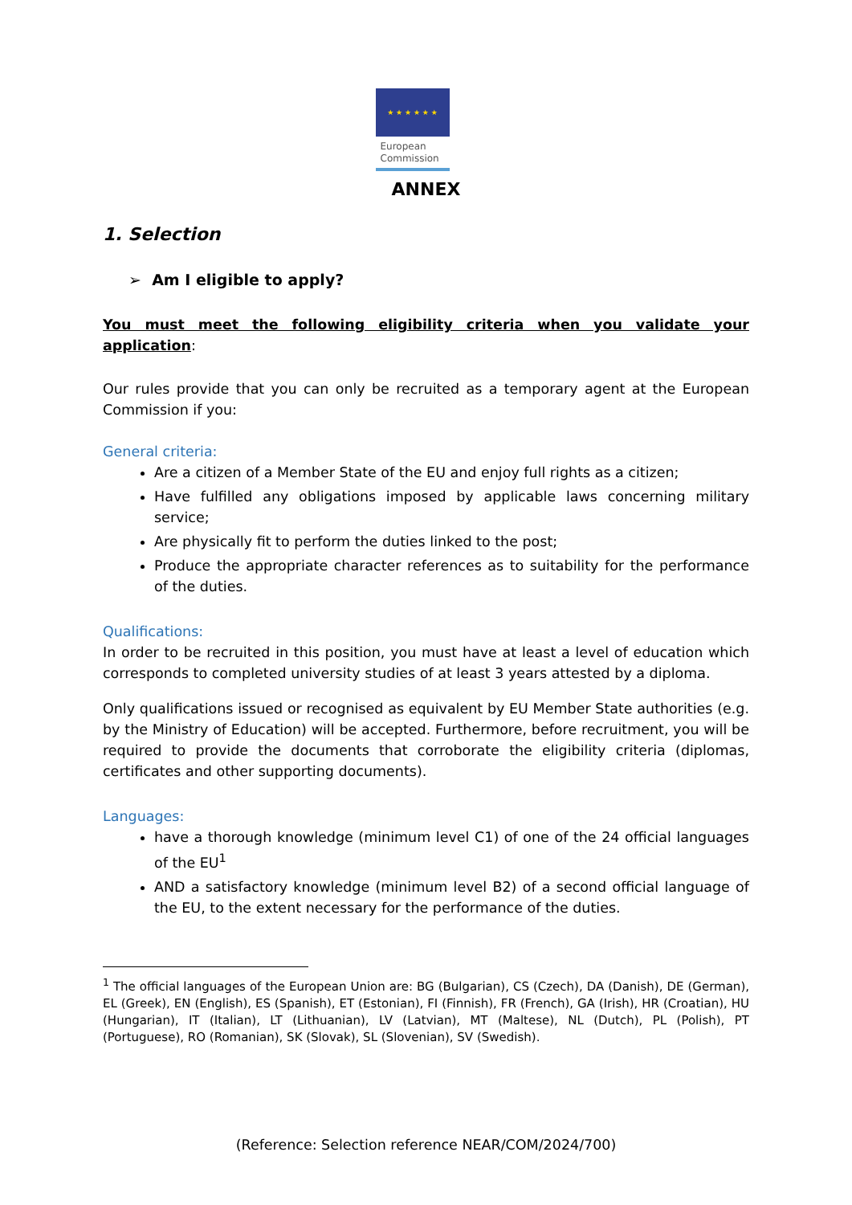★ ★ ★ ★ ★ ★
European
Commission
ANNEX
1. Selection
➢ Am I eligible to apply?
You must meet the following eligibility criteria when you validate your application:
Our rules provide that you can only be recruited as a temporary agent at the European Commission if you:
General criteria:
Are a citizen of a Member State of the EU and enjoy full rights as a citizen;
Have fulfilled any obligations imposed by applicable laws concerning military service;
Are physically fit to perform the duties linked to the post;
Produce the appropriate character references as to suitability for the performance of the duties.
Qualifications:
In order to be recruited in this position, you must have at least a level of education which corresponds to completed university studies of at least 3 years attested by a diploma.
Only qualifications issued or recognised as equivalent by EU Member State authorities (e.g. by the Ministry of Education) will be accepted. Furthermore, before recruitment, you will be required to provide the documents that corroborate the eligibility criteria (diplomas, certificates and other supporting documents).
Languages:
have a thorough knowledge (minimum level C1) of one of the 24 official languages of the EU<sup>1</sup>
AND a satisfactory knowledge (minimum level B2) of a second official language of the EU, to the extent necessary for the performance of the duties.
<sup>1</sup> The official languages of the European Union are: BG (Bulgarian), CS (Czech), DA (Danish), DE (German), EL (Greek), EN (English), ES (Spanish), ET (Estonian), FI (Finnish), FR (French), GA (Irish), HR (Croatian), HU (Hungarian), IT (Italian), LT (Lithuanian), LV (Latvian), MT (Maltese), NL (Dutch), PL (Polish), PT (Portuguese), RO (Romanian), SK (Slovak), SL (Slovenian), SV (Swedish).
(Reference: Selection reference NEAR/COM/2024/700)